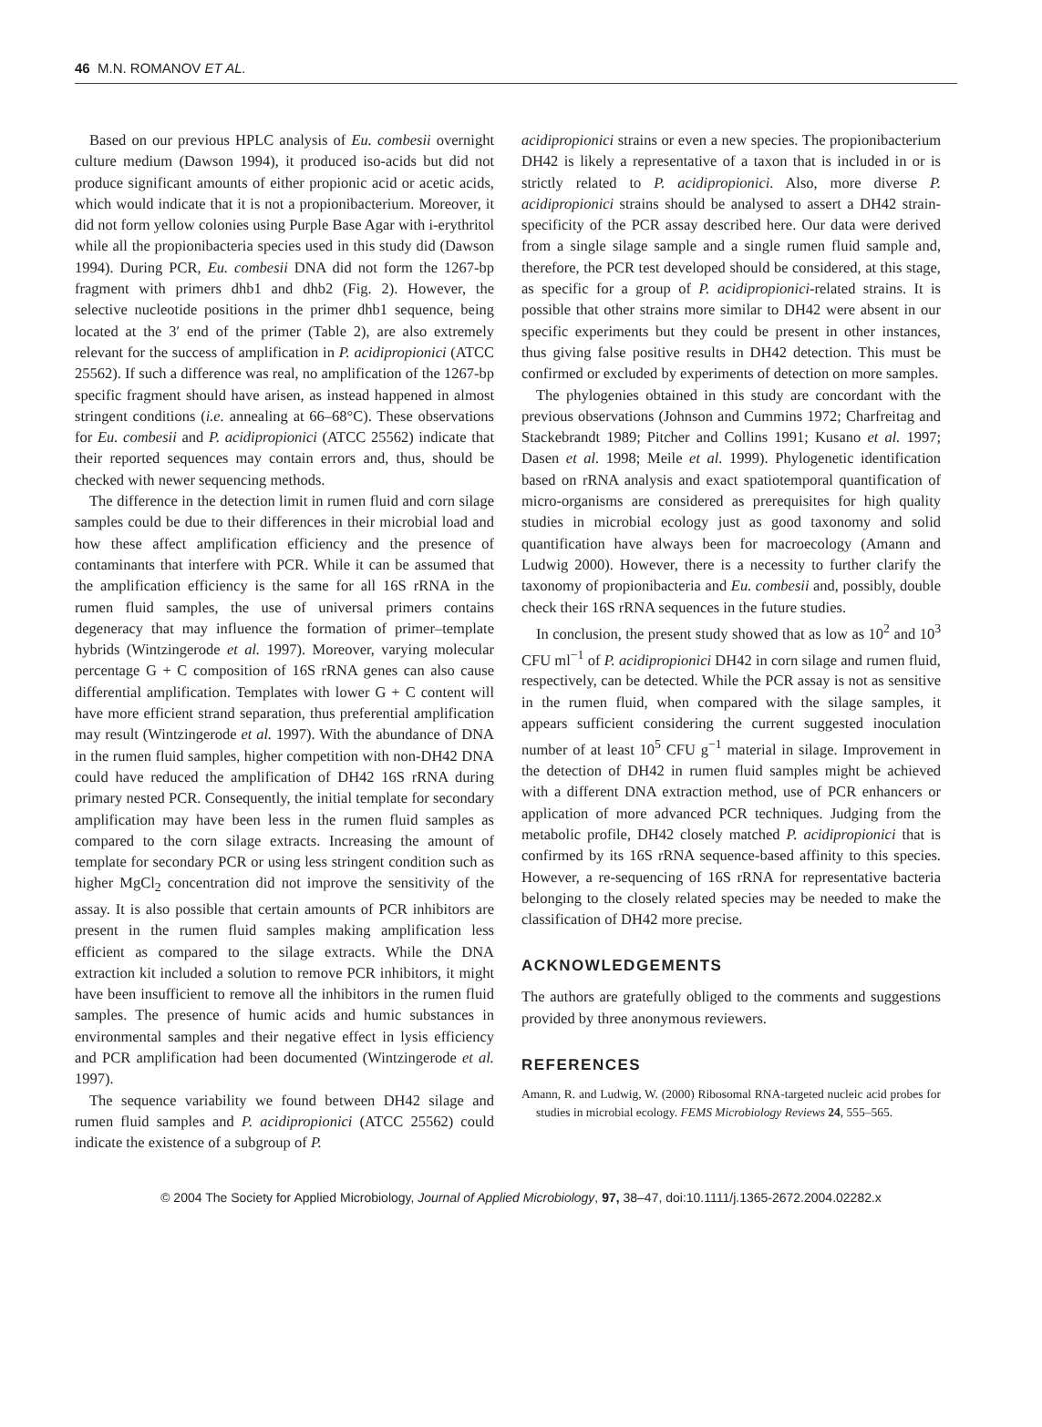46 M.N. ROMANOV ET AL.
Based on our previous HPLC analysis of Eu. combesii overnight culture medium (Dawson 1994), it produced iso-acids but did not produce significant amounts of either propionic acid or acetic acids, which would indicate that it is not a propionibacterium. Moreover, it did not form yellow colonies using Purple Base Agar with i-erythritol while all the propionibacteria species used in this study did (Dawson 1994). During PCR, Eu. combesii DNA did not form the 1267-bp fragment with primers dhb1 and dhb2 (Fig. 2). However, the selective nucleotide positions in the primer dhb1 sequence, being located at the 3′ end of the primer (Table 2), are also extremely relevant for the success of amplification in P. acidipropionici (ATCC 25562). If such a difference was real, no amplification of the 1267-bp specific fragment should have arisen, as instead happened in almost stringent conditions (i.e. annealing at 66–68°C). These observations for Eu. combesii and P. acidipropionici (ATCC 25562) indicate that their reported sequences may contain errors and, thus, should be checked with newer sequencing methods.
The difference in the detection limit in rumen fluid and corn silage samples could be due to their differences in their microbial load and how these affect amplification efficiency and the presence of contaminants that interfere with PCR. While it can be assumed that the amplification efficiency is the same for all 16S rRNA in the rumen fluid samples, the use of universal primers contains degeneracy that may influence the formation of primer–template hybrids (Wintzingerode et al. 1997). Moreover, varying molecular percentage G + C composition of 16S rRNA genes can also cause differential amplification. Templates with lower G + C content will have more efficient strand separation, thus preferential amplification may result (Wintzingerode et al. 1997). With the abundance of DNA in the rumen fluid samples, higher competition with non-DH42 DNA could have reduced the amplification of DH42 16S rRNA during primary nested PCR. Consequently, the initial template for secondary amplification may have been less in the rumen fluid samples as compared to the corn silage extracts. Increasing the amount of template for secondary PCR or using less stringent condition such as higher MgCl<sub>2</sub> concentration did not improve the sensitivity of the assay. It is also possible that certain amounts of PCR inhibitors are present in the rumen fluid samples making amplification less efficient as compared to the silage extracts. While the DNA extraction kit included a solution to remove PCR inhibitors, it might have been insufficient to remove all the inhibitors in the rumen fluid samples. The presence of humic acids and humic substances in environmental samples and their negative effect in lysis efficiency and PCR amplification had been documented (Wintzingerode et al. 1997).
The sequence variability we found between DH42 silage and rumen fluid samples and P. acidipropionici (ATCC 25562) could indicate the existence of a subgroup of P.
acidipropionici strains or even a new species. The propionibacterium DH42 is likely a representative of a taxon that is included in or is strictly related to P. acidipropionici. Also, more diverse P. acidipropionici strains should be analysed to assert a DH42 strain-specificity of the PCR assay described here. Our data were derived from a single silage sample and a single rumen fluid sample and, therefore, the PCR test developed should be considered, at this stage, as specific for a group of P. acidipropionici-related strains. It is possible that other strains more similar to DH42 were absent in our specific experiments but they could be present in other instances, thus giving false positive results in DH42 detection. This must be confirmed or excluded by experiments of detection on more samples.
The phylogenies obtained in this study are concordant with the previous observations (Johnson and Cummins 1972; Charfreitag and Stackebrandt 1989; Pitcher and Collins 1991; Kusano et al. 1997; Dasen et al. 1998; Meile et al. 1999). Phylogenetic identification based on rRNA analysis and exact spatiotemporal quantification of micro-organisms are considered as prerequisites for high quality studies in microbial ecology just as good taxonomy and solid quantification have always been for macroecology (Amann and Ludwig 2000). However, there is a necessity to further clarify the taxonomy of propionibacteria and Eu. combesii and, possibly, double check their 16S rRNA sequences in the future studies.
In conclusion, the present study showed that as low as 10<sup>2</sup> and 10<sup>3</sup> CFU ml<sup>−1</sup> of P. acidipropionici DH42 in corn silage and rumen fluid, respectively, can be detected. While the PCR assay is not as sensitive in the rumen fluid, when compared with the silage samples, it appears sufficient considering the current suggested inoculation number of at least 10<sup>5</sup> CFU g<sup>−1</sup> material in silage. Improvement in the detection of DH42 in rumen fluid samples might be achieved with a different DNA extraction method, use of PCR enhancers or application of more advanced PCR techniques. Judging from the metabolic profile, DH42 closely matched P. acidipropionici that is confirmed by its 16S rRNA sequence-based affinity to this species. However, a re-sequencing of 16S rRNA for representative bacteria belonging to the closely related species may be needed to make the classification of DH42 more precise.
ACKNOWLEDGEMENTS
The authors are gratefully obliged to the comments and suggestions provided by three anonymous reviewers.
REFERENCES
Amann, R. and Ludwig, W. (2000) Ribosomal RNA-targeted nucleic acid probes for studies in microbial ecology. FEMS Microbiology Reviews 24, 555–565.
© 2004 The Society for Applied Microbiology, Journal of Applied Microbiology, 97, 38–47, doi:10.1111/j.1365-2672.2004.02282.x